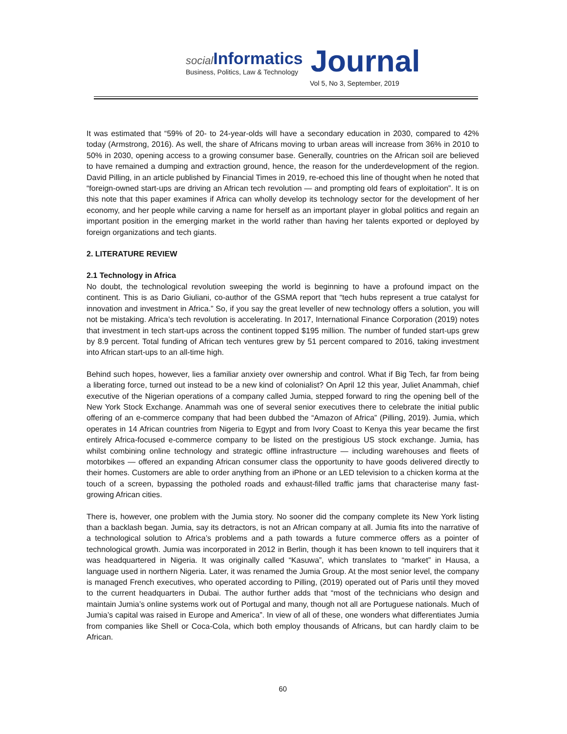social Informatics
Business, Politics, Law & Technology
Journal
Vol 5, No 3, September, 2019
It was estimated that “59% of 20- to 24-year-olds will have a secondary education in 2030, compared to 42% today (Armstrong, 2016). As well, the share of Africans moving to urban areas will increase from 36% in 2010 to 50% in 2030, opening access to a growing consumer base. Generally, countries on the African soil are believed to have remained a dumping and extraction ground, hence, the reason for the underdevelopment of the region. David Pilling, in an article published by Financial Times in 2019, re-echoed this line of thought when he noted that “foreign-owned start-ups are driving an African tech revolution — and prompting old fears of exploitation”. It is on this note that this paper examines if Africa can wholly develop its technology sector for the development of her economy, and her people while carving a name for herself as an important player in global politics and regain an important position in the emerging market in the world rather than having her talents exported or deployed by foreign organizations and tech giants.
2. LITERATURE REVIEW
2.1 Technology in Africa
No doubt, the technological revolution sweeping the world is beginning to have a profound impact on the continent. This is as Dario Giuliani, co-author of the GSMA report that “tech hubs represent a true catalyst for innovation and investment in Africa.” So, if you say the great leveller of new technology offers a solution, you will not be mistaking. Africa’s tech revolution is accelerating. In 2017, International Finance Corporation (2019) notes that investment in tech start-ups across the continent topped $195 million. The number of funded start-ups grew by 8.9 percent. Total funding of African tech ventures grew by 51 percent compared to 2016, taking investment into African start-ups to an all-time high.
Behind such hopes, however, lies a familiar anxiety over ownership and control. What if Big Tech, far from being a liberating force, turned out instead to be a new kind of colonialist? On April 12 this year, Juliet Anammah, chief executive of the Nigerian operations of a company called Jumia, stepped forward to ring the opening bell of the New York Stock Exchange. Anammah was one of several senior executives there to celebrate the initial public offering of an e-commerce company that had been dubbed the “Amazon of Africa” (Pilling, 2019). Jumia, which operates in 14 African countries from Nigeria to Egypt and from Ivory Coast to Kenya this year became the first entirely Africa-focused e-commerce company to be listed on the prestigious US stock exchange. Jumia, has whilst combining online technology and strategic offline infrastructure — including warehouses and fleets of motorbikes — offered an expanding African consumer class the opportunity to have goods delivered directly to their homes. Customers are able to order anything from an iPhone or an LED television to a chicken korma at the touch of a screen, bypassing the potholed roads and exhaust-filled traffic jams that characterise many fast-growing African cities.
There is, however, one problem with the Jumia story. No sooner did the company complete its New York listing than a backlash began. Jumia, say its detractors, is not an African company at all. Jumia fits into the narrative of a technological solution to Africa’s problems and a path towards a future commerce offers as a pointer of technological growth. Jumia was incorporated in 2012 in Berlin, though it has been known to tell inquirers that it was headquartered in Nigeria. It was originally called “Kasuwa”, which translates to “market” in Hausa, a language used in northern Nigeria. Later, it was renamed the Jumia Group. At the most senior level, the company is managed French executives, who operated according to Pilling, (2019) operated out of Paris until they moved to the current headquarters in Dubai. The author further adds that “most of the technicians who design and maintain Jumia’s online systems work out of Portugal and many, though not all are Portuguese nationals. Much of Jumia’s capital was raised in Europe and America”. In view of all of these, one wonders what differentiates Jumia from companies like Shell or Coca-Cola, which both employ thousands of Africans, but can hardly claim to be African.
60